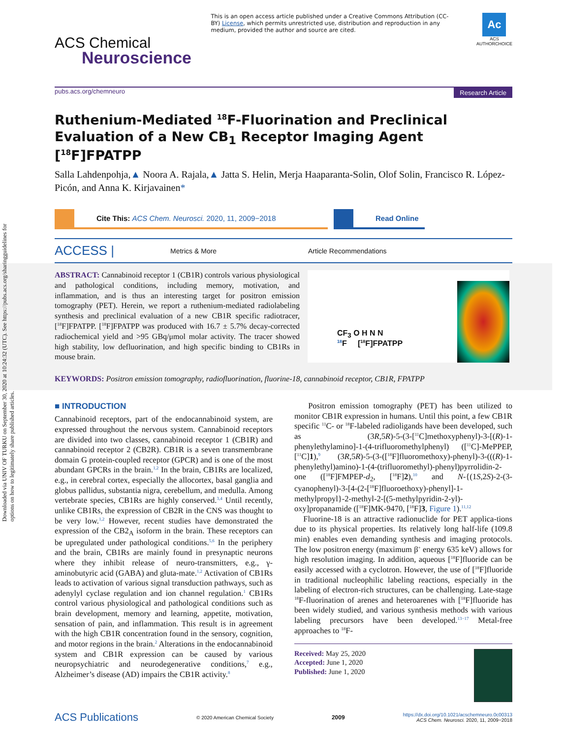Downloaded via UNIV OF TURKU on September 30, 2020 at 10:24:32 (UTC). See https://pubs.acs.org/sharingguidelines for options on how to legitimately share published articles.
ACS Chemical
Neuroscience
This is an open access article published under a Creative Commons Attribution (CC-BY) License, which permits unrestricted use, distribution and reproduction in any medium, provided the author and source are cited.
Ac
ACS
AUTHORCHOICE
pubs.acs.org/chemneuro Research Article
Ruthenium-Mediated <sup>18</sup>F-Fluorination and Preclinical Evaluation of a New CB<sub>1</sub> Receptor Imaging Agent [<sup>18</sup>F]FPATPP
Salla Lahdenpohja,▲ Noora A. Rajala,▲ Jatta S. Helin, Merja Haaparanta-Solin, Olof Solin, Francisco R. López-Picón, and Anna K. Kirjavainen*
Cite This: ACS Chem. Neurosci. 2020, 11, 2009−2018 Read Online
ACCESS | Metrics & More Article Recommendations
ABSTRACT: Cannabinoid receptor 1 (CB1R) controls various physiological and pathological conditions, including memory, motivation, and inflammation, and is thus an interesting target for positron emission tomography (PET). Herein, we report a ruthenium-mediated radiolabeling synthesis and preclinical evaluation of a new CB1R specific radiotracer, [<sup>18</sup>F]FPATPP. [<sup>18</sup>F]FPATPP was produced with 16.7 ± 5.7% decay-corrected radiochemical yield and >95 GBq/μmol molar activity. The tracer showed high stability, low defluorination, and high specific binding to CB1Rs in mouse brain.
CF<sub>3</sub> O H N N
<sup>18</sup>F [<sup>18</sup>F]FPATPP
KEYWORDS: Positron emission tomography, radiofluorination, fluorine-18, cannabinoid receptor, CB1R, FPATPP
■ INTRODUCTION
Cannabinoid receptors, part of the endocannabinoid system, are expressed throughout the nervous system. Cannabinoid receptors are divided into two classes, cannabinoid receptor 1 (CB1R) and cannabinoid receptor 2 (CB2R). CB1R is a seven transmembrane domain G protein-coupled receptor (GPCR) and is one of the most abundant GPCRs in the brain.<sup>1,2</sup> In the brain, CB1Rs are localized, e.g., in cerebral cortex, especially the allocortex, basal ganglia and globus pallidus, substantia nigra, cerebellum, and medulla. Among vertebrate species, CB1Rs are highly conserved.<sup>3,4</sup> Until recently, unlike CB1Rs, the expression of CB2R in the CNS was thought to be very low.<sup>1,2</sup> However, recent studies have demonstrated the expression of the CB2<sub>A</sub> isoform in the brain. These receptors can be upregulated under pathological conditions.<sup>5,6</sup> In the periphery and the brain, CB1Rs are mainly found in presynaptic neurons where they inhibit release of neuro-transmitters, e.g., γ-aminobutyric acid (GABA) and gluta-mate.<sup>1,2</sup> Activation of CB1Rs leads to activation of various signal transduction pathways, such as adenylyl cyclase regulation and ion channel regulation.<sup>1</sup> CB1Rs control various physiological and pathological conditions such as brain development, memory and learning, appetite, motivation, sensation of pain, and inflammation. This result is in agreement with the high CB1R concentration found in the sensory, cognition, and motor regions in the brain.<sup>2</sup> Alterations in the endocannabinoid system and CB1R expression can be caused by various neuropsychiatric and neurodegenerative conditions,<sup>7</sup> e.g., Alzheimer’s disease (AD) impairs the CB1R activity.<sup>8</sup>
Positron emission tomography (PET) has been utilized to monitor CB1R expression in humans. Until this point, a few CB1R specific <sup>11</sup>C- or <sup>18</sup>F-labeled radioligands have been developed, such as (3R,5R)-5-(3-[<sup>11</sup>C]methoxyphenyl)-3-[(R)-1-phenylethylamino]-1-(4-trifluoromethylphenyl) ([<sup>11</sup>C]-MePPEP, [<sup>11</sup>C]1),<sup>9</sup> (3R,5R)-5-(3-([<sup>18</sup>F]fluoromethoxy)-phenyl)-3-(((R)-1-phenylethyl)amino)-1-(4-(trifluoromethyl)-phenyl)pyrrolidin-2-one ([<sup>18</sup>F]FMPEP-d<sub>2</sub>, [<sup>18</sup>F]2),<sup>10</sup> and N-{(1S,2S)-2-(3-cyanophenyl)-3-[4-(2-[<sup>18</sup>F]fluoroethoxy)-phenyl]-1-methylpropyl}-2-methyl-2-[(5-methylpyridin-2-yl)-oxy]propanamide ([<sup>18</sup>F]MK-9470, [<sup>18</sup>F]3, Figure 1).<sup>11,12</sup>
Fluorine-18 is an attractive radionuclide for PET applica-tions due to its physical properties. Its relatively long half-life (109.8 min) enables even demanding synthesis and imaging protocols. The low positron energy (maximum β<sup>+</sup> energy 635 keV) allows for high resolution imaging. In addition, aqueous [<sup>18</sup>F]fluoride can be easily accessed with a cyclotron. However, the use of [<sup>18</sup>F]fluoride in traditional nucleophilic labeling reactions, especially in the labeling of electron-rich structures, can be challenging. Late-stage <sup>18</sup>F-fluorination of arenes and heteroarenes with [<sup>18</sup>F]fluoride has been widely studied, and various synthesis methods with various labeling precursors have been developed.<sup>13−17</sup> Metal-free approaches to <sup>18</sup>F-
Received: May 25, 2020
Accepted: June 1, 2020
Published: June 1, 2020
ACS Publications © 2020 American Chemical Society 2009 https://dx.doi.org/10.1021/acschemneuro.0c00313
ACS Chem. Neurosci. 2020, 11, 2009−2018